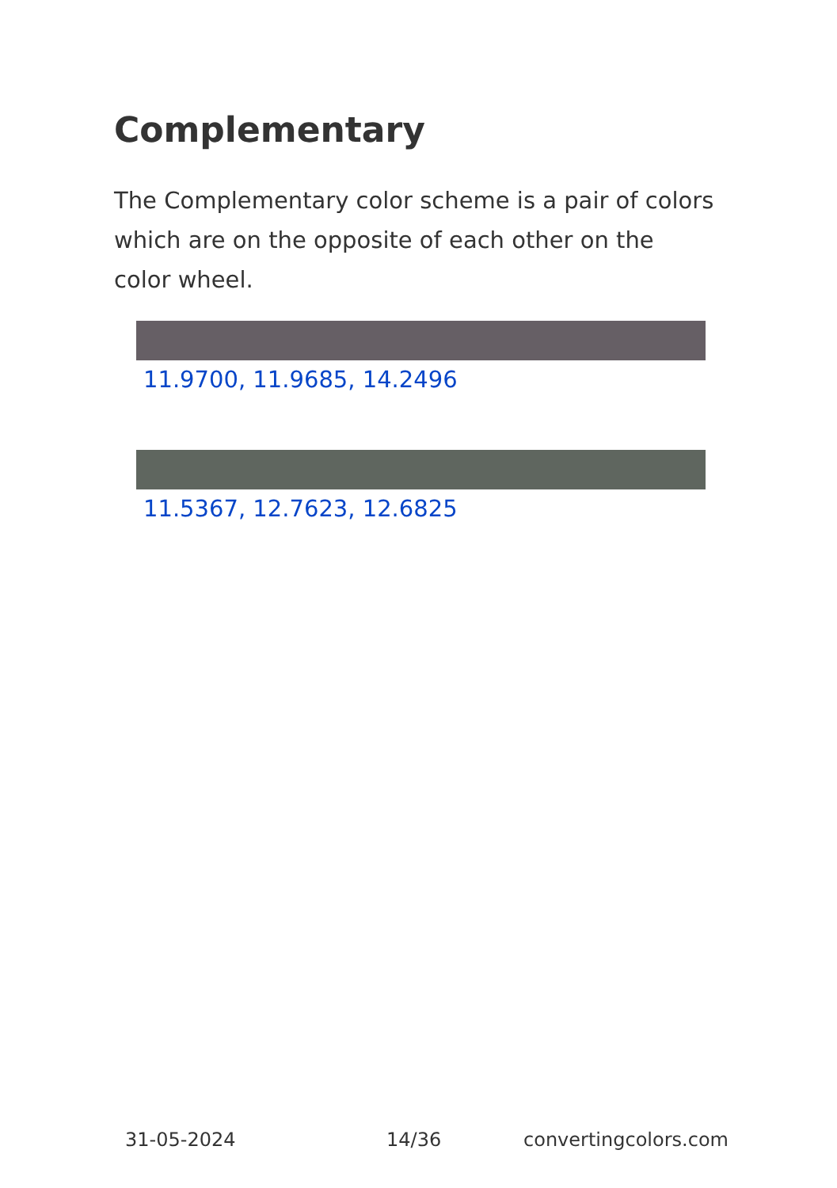Complementary
The Complementary color scheme is a pair of colors which are on the opposite of each other on the color wheel.
11.9700, 11.9685, 14.2496
11.5367, 12.7623, 12.6825
31-05-2024 14/36 convertingcolors.com